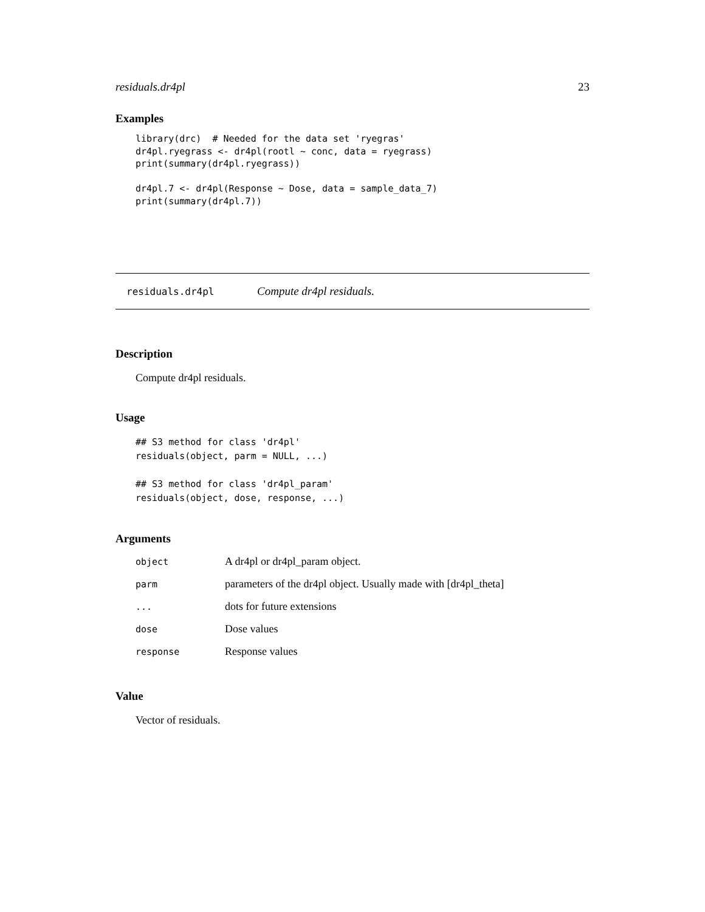residuals.dr4pl 23
Examples
library(drc)  # Needed for the data set 'ryegras'
dr4pl.ryegrass <- dr4pl(rootl ~ conc, data = ryegrass)
print(summary(dr4pl.ryegrass))

dr4pl.7 <- dr4pl(Response ~ Dose, data = sample_data_7)
print(summary(dr4pl.7))
residuals.dr4pl Compute dr4pl residuals.
Description
Compute dr4pl residuals.
Usage
## S3 method for class 'dr4pl'
residuals(object, parm = NULL, ...)

## S3 method for class 'dr4pl_param'
residuals(object, dose, response, ...)
Arguments
| object | A dr4pl or dr4pl_param object. |
| parm | parameters of the dr4pl object. Usually made with [dr4pl_theta] |
| ... | dots for future extensions |
| dose | Dose values |
| response | Response values |
Value
Vector of residuals.